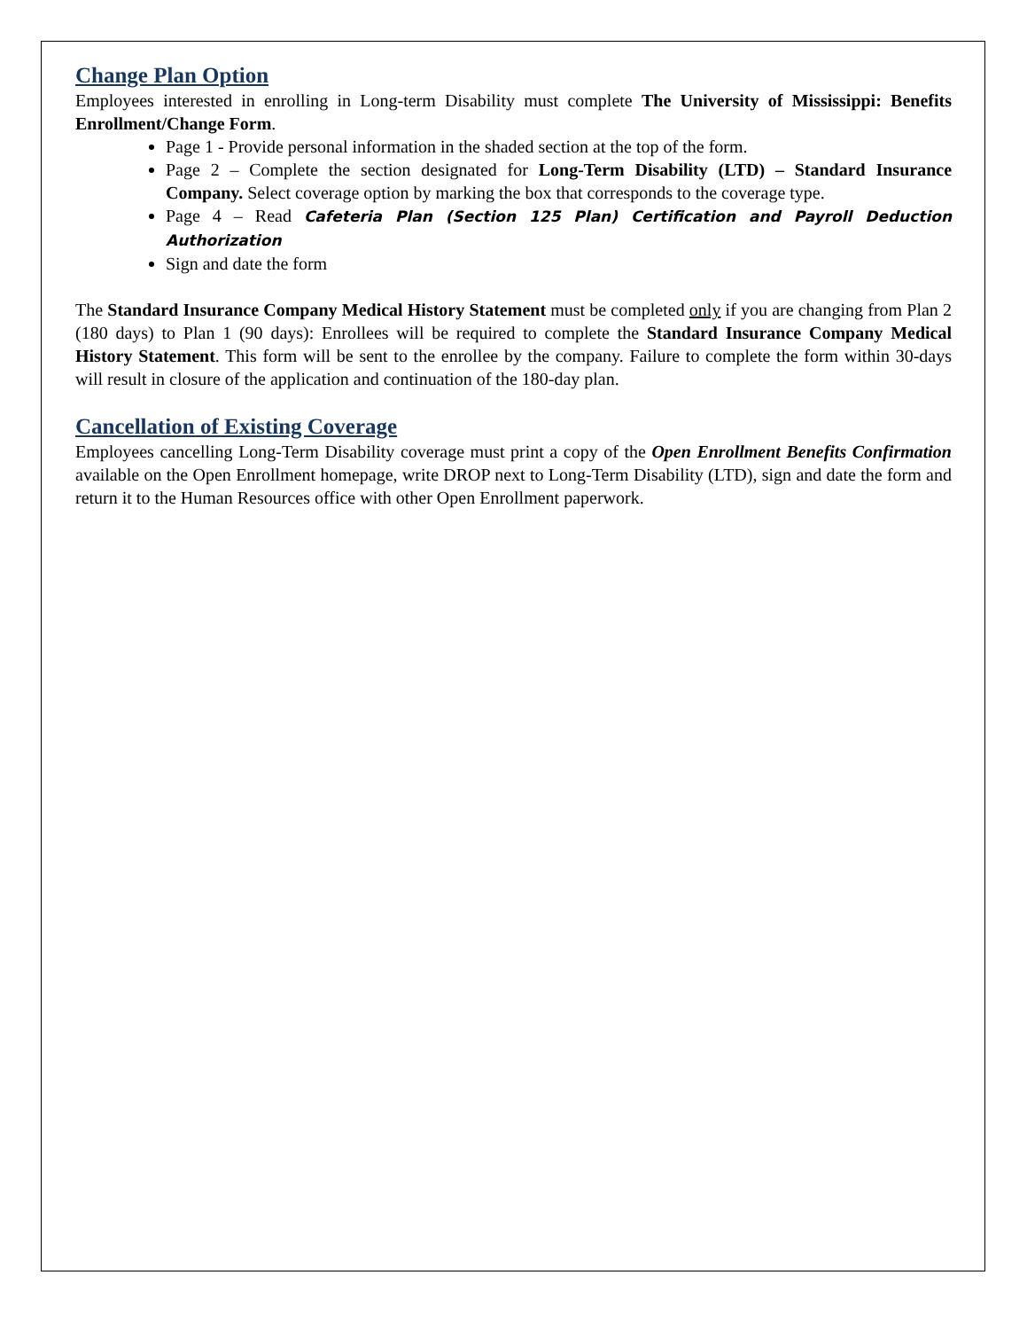Change Plan Option
Employees interested in enrolling in Long-term Disability must complete The University of Mississippi: Benefits Enrollment/Change Form.
Page 1 - Provide personal information in the shaded section at the top of the form.
Page 2 – Complete the section designated for Long-Term Disability (LTD) – Standard Insurance Company. Select coverage option by marking the box that corresponds to the coverage type.
Page 4 – Read Cafeteria Plan (Section 125 Plan) Certification and Payroll Deduction Authorization
Sign and date the form
The Standard Insurance Company Medical History Statement must be completed only if you are changing from Plan 2 (180 days) to Plan 1 (90 days): Enrollees will be required to complete the Standard Insurance Company Medical History Statement. This form will be sent to the enrollee by the company. Failure to complete the form within 30-days will result in closure of the application and continuation of the 180-day plan.
Cancellation of Existing Coverage
Employees cancelling Long-Term Disability coverage must print a copy of the Open Enrollment Benefits Confirmation available on the Open Enrollment homepage, write DROP next to Long-Term Disability (LTD), sign and date the form and return it to the Human Resources office with other Open Enrollment paperwork.